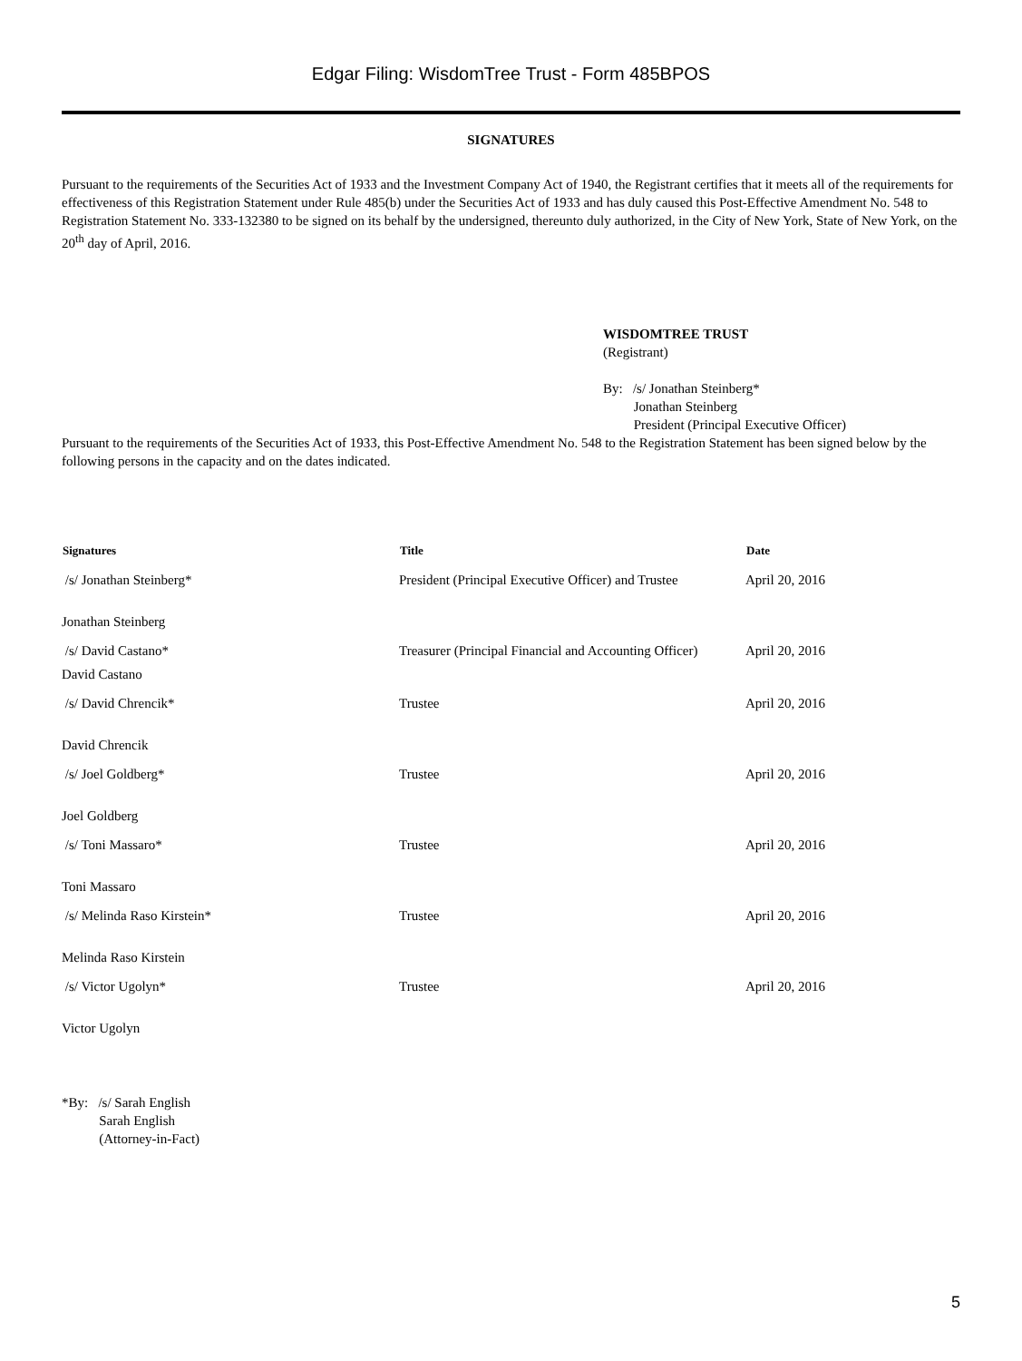Edgar Filing: WisdomTree Trust - Form 485BPOS
SIGNATURES
Pursuant to the requirements of the Securities Act of 1933 and the Investment Company Act of 1940, the Registrant certifies that it meets all of the requirements for effectiveness of this Registration Statement under Rule 485(b) under the Securities Act of 1933 and has duly caused this Post-Effective Amendment No. 548 to Registration Statement No. 333-132380 to be signed on its behalf by the undersigned, thereunto duly authorized, in the City of New York, State of New York, on the 20<sup>th</sup> day of April, 2016.
WISDOMTREE TRUST
(Registrant)
By: /s/ Jonathan Steinberg*
Jonathan Steinberg
President (Principal Executive Officer)
Pursuant to the requirements of the Securities Act of 1933, this Post-Effective Amendment No. 548 to the Registration Statement has been signed below by the following persons in the capacity and on the dates indicated.
| Signatures | Title | Date |
| --- | --- | --- |
| /s/ Jonathan Steinberg* | President (Principal Executive Officer) and Trustee | April 20, 2016 |
| Jonathan Steinberg | | |
| /s/ David Castano* | Treasurer (Principal Financial and Accounting Officer) | April 20, 2016 |
| David Castano | | |
| /s/ David Chrencik* | Trustee | April 20, 2016 |
| David Chrencik | | |
| /s/ Joel Goldberg* | Trustee | April 20, 2016 |
| Joel Goldberg | | |
| /s/ Toni Massaro* | Trustee | April 20, 2016 |
| Toni Massaro | | |
| /s/ Melinda Raso Kirstein* | Trustee | April 20, 2016 |
| Melinda Raso Kirstein | | |
| /s/ Victor Ugolyn* | Trustee | April 20, 2016 |
| Victor Ugolyn | | |
*By: /s/ Sarah English
Sarah English
(Attorney-in-Fact)
5